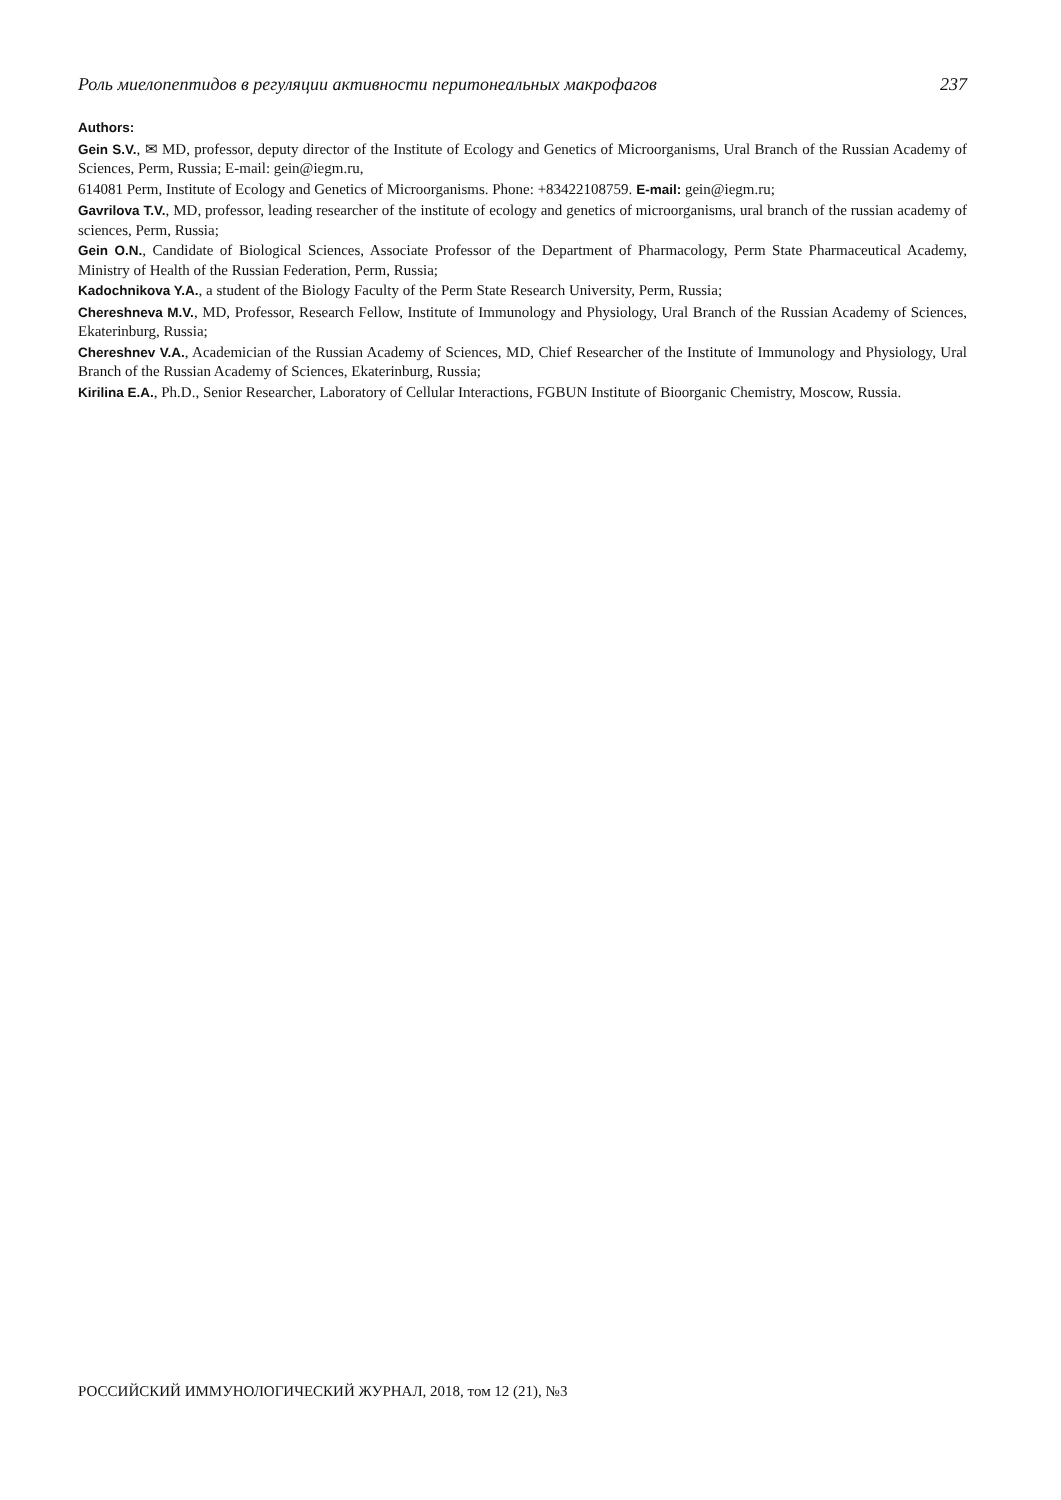Роль миелопептидов в регуляции активности перитонеальных макрофагов 237
Authors:
Gein S.V., ✉ MD, professor, deputy director of the Institute of Ecology and Genetics of Microorganisms, Ural Branch of the Russian Academy of Sciences, Perm, Russia; E-mail: gein@iegm.ru,
614081 Perm, Institute of Ecology and Genetics of Microorganisms. Phone: +83422108759. E-mail: gein@iegm.ru;
Gavrilova T.V., MD, professor, leading researcher of the institute of ecology and genetics of microorganisms, ural branch of the russian academy of sciences, Perm, Russia;
Gein O.N., Candidate of Biological Sciences, Associate Professor of the Department of Pharmacology, Perm State Pharmaceutical Academy, Ministry of Health of the Russian Federation, Perm, Russia;
Kadochnikova Y.A., a student of the Biology Faculty of the Perm State Research University, Perm, Russia;
Chereshneva M.V., MD, Professor, Research Fellow, Institute of Immunology and Physiology, Ural Branch of the Russian Academy of Sciences, Ekaterinburg, Russia;
Chereshnev V.A., Academician of the Russian Academy of Sciences, MD, Chief Researcher of the Institute of Immunology and Physiology, Ural Branch of the Russian Academy of Sciences, Ekaterinburg, Russia;
Kirilina E.A., Ph.D., Senior Researcher, Laboratory of Cellular Interactions, FGBUN Institute of Bioorganic Chemistry, Moscow, Russia.
РОССИЙСКИЙ ИММУНОЛОГИЧЕСКИЙ ЖУРНАЛ, 2018, том 12 (21), №3